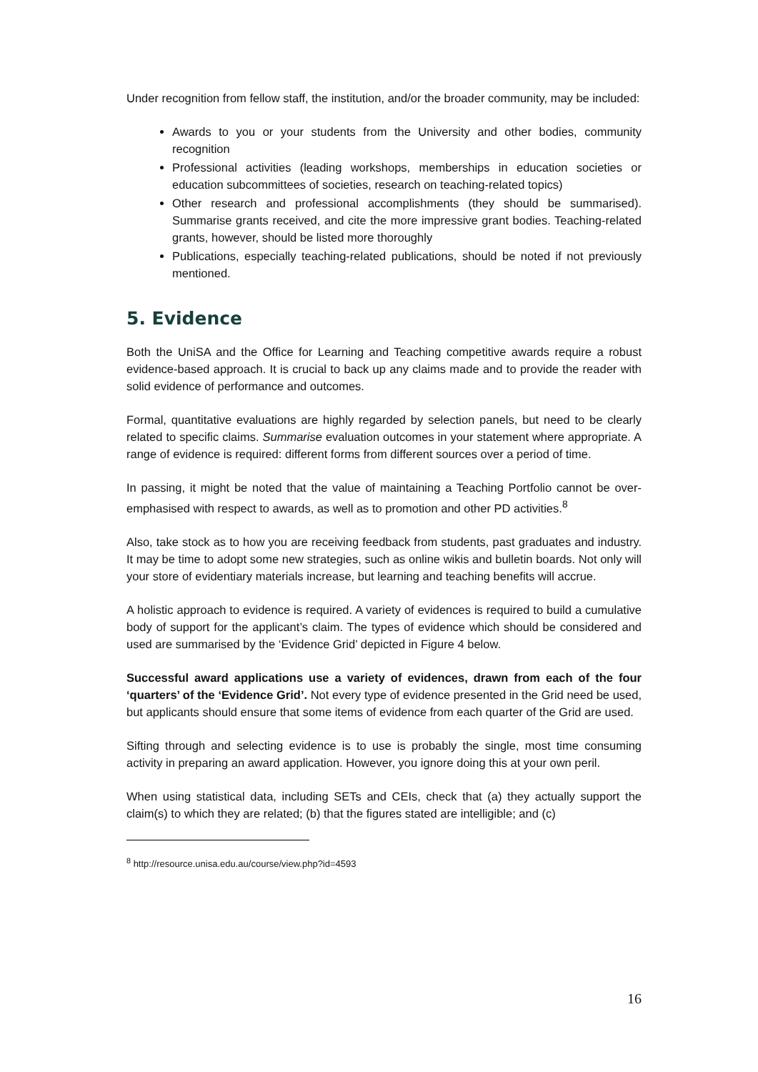Under recognition from fellow staff, the institution, and/or the broader community, may be included:
Awards to you or your students from the University and other bodies, community recognition
Professional activities (leading workshops, memberships in education societies or education subcommittees of societies, research on teaching-related topics)
Other research and professional accomplishments (they should be summarised). Summarise grants received, and cite the more impressive grant bodies. Teaching-related grants, however, should be listed more thoroughly
Publications, especially teaching-related publications, should be noted if not previously mentioned.
5. Evidence
Both the UniSA and the Office for Learning and Teaching competitive awards require a robust evidence-based approach. It is crucial to back up any claims made and to provide the reader with solid evidence of performance and outcomes.
Formal, quantitative evaluations are highly regarded by selection panels, but need to be clearly related to specific claims. Summarise evaluation outcomes in your statement where appropriate. A range of evidence is required: different forms from different sources over a period of time.
In passing, it might be noted that the value of maintaining a Teaching Portfolio cannot be over-emphasised with respect to awards, as well as to promotion and other PD activities.<sup>8</sup>
Also, take stock as to how you are receiving feedback from students, past graduates and industry. It may be time to adopt some new strategies, such as online wikis and bulletin boards. Not only will your store of evidentiary materials increase, but learning and teaching benefits will accrue.
A holistic approach to evidence is required. A variety of evidences is required to build a cumulative body of support for the applicant’s claim. The types of evidence which should be considered and used are summarised by the ‘Evidence Grid’ depicted in Figure 4 below.
Successful award applications use a variety of evidences, drawn from each of the four ‘quarters’ of the ‘Evidence Grid’. Not every type of evidence presented in the Grid need be used, but applicants should ensure that some items of evidence from each quarter of the Grid are used.
Sifting through and selecting evidence is to use is probably the single, most time consuming activity in preparing an award application. However, you ignore doing this at your own peril.
When using statistical data, including SETs and CEIs, check that (a) they actually support the claim(s) to which they are related; (b) that the figures stated are intelligible; and (c)
<sup>8</sup> http://resource.unisa.edu.au/course/view.php?id=4593
16